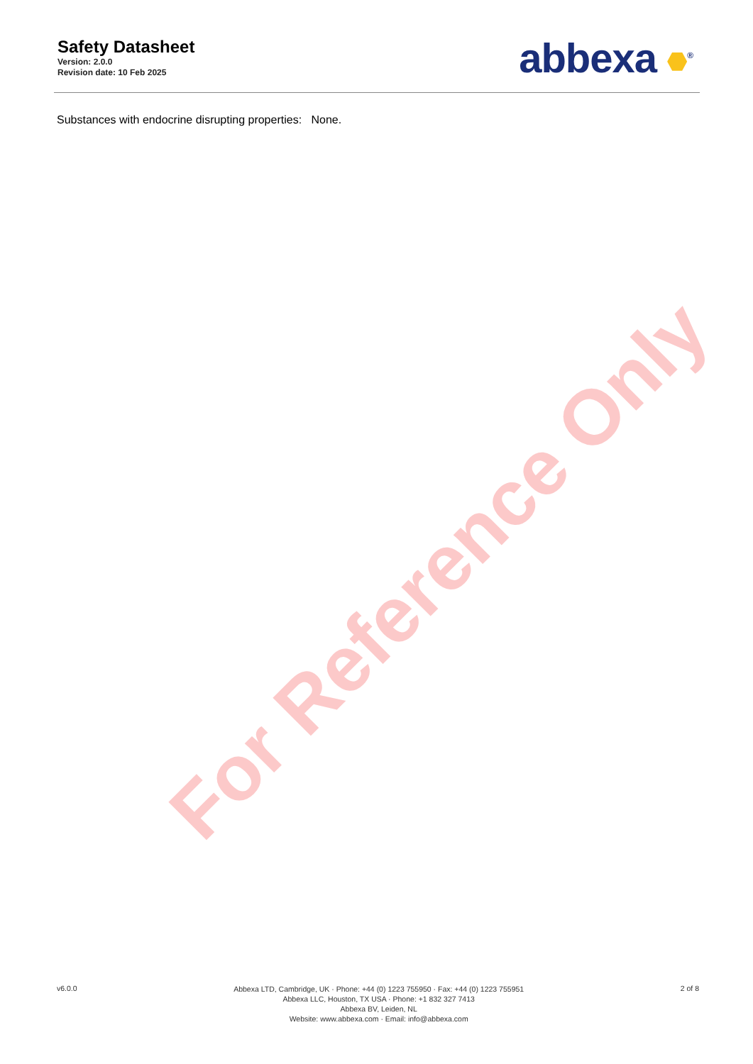For Reference Only
Safety Datasheet
Version: 2.0.0
Revision date: 10 Feb 2025
abbexa <sup>®</sup>
Substances with endocrine disrupting properties: None.
v6.0.0
Abbexa LTD, Cambridge, UK · Phone: +44 (0) 1223 755950 · Fax: +44 (0) 1223 755951
Abbexa LLC, Houston, TX USA · Phone: +1 832 327 7413
Abbexa BV, Leiden, NL
Website: www.abbexa.com · Email: info@abbexa.com
2 of 8